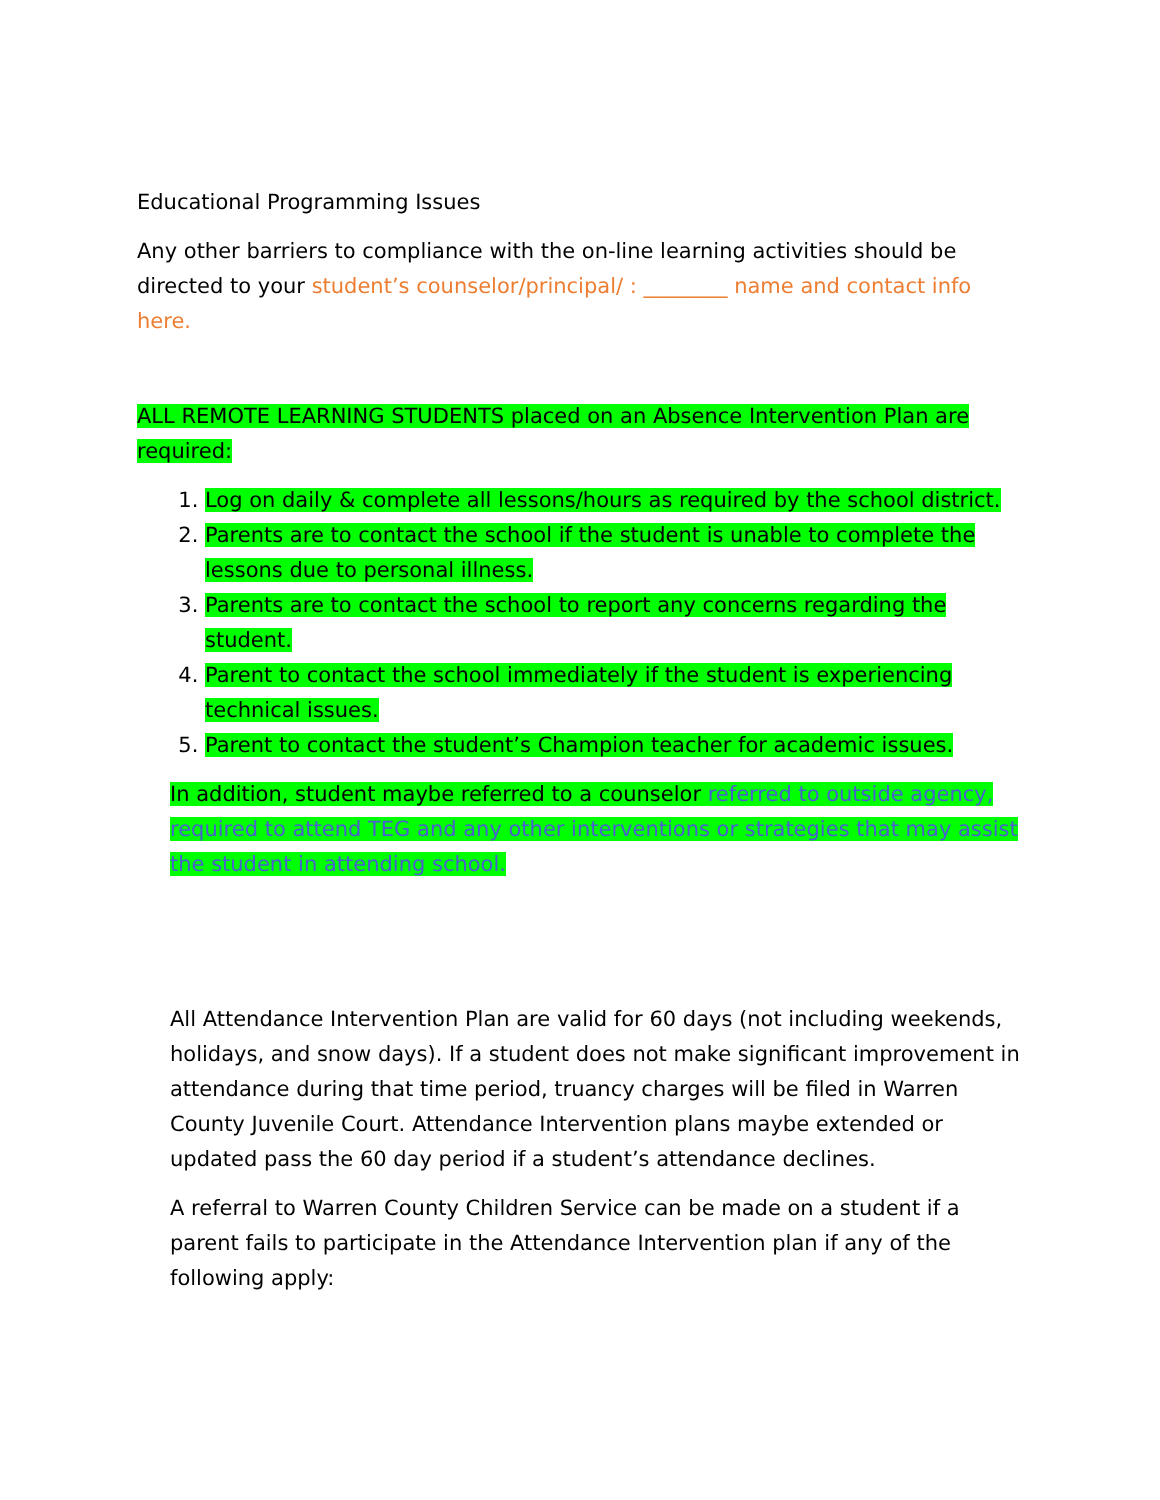Educational Programming Issues
Any other barriers to compliance with the on-line learning activities should be directed to your student’s counselor/principal/ : ________ name and contact info here.
ALL REMOTE LEARNING STUDENTS placed on an Absence Intervention Plan are required:
1. Log on daily & complete all lessons/hours as required by the school district.
2. Parents are to contact the school if the student is unable to complete the lessons due to personal illness.
3. Parents are to contact the school to report any concerns regarding the student.
4. Parent to contact the school immediately if the student is experiencing technical issues.
5. Parent to contact the student’s Champion teacher for academic issues.
In addition, student maybe referred to a counselor referred to outside agency, required to attend TEG and any other interventions or strategies that may assist the student in attending school.
All Attendance Intervention Plan are valid for 60 days (not including weekends, holidays, and snow days). If a student does not make significant improvement in attendance during that time period, truancy charges will be filed in Warren County Juvenile Court. Attendance Intervention plans maybe extended or updated pass the 60 day period if a student’s attendance declines.
A referral to Warren County Children Service can be made on a student if a parent fails to participate in the Attendance Intervention plan if any of the following apply: